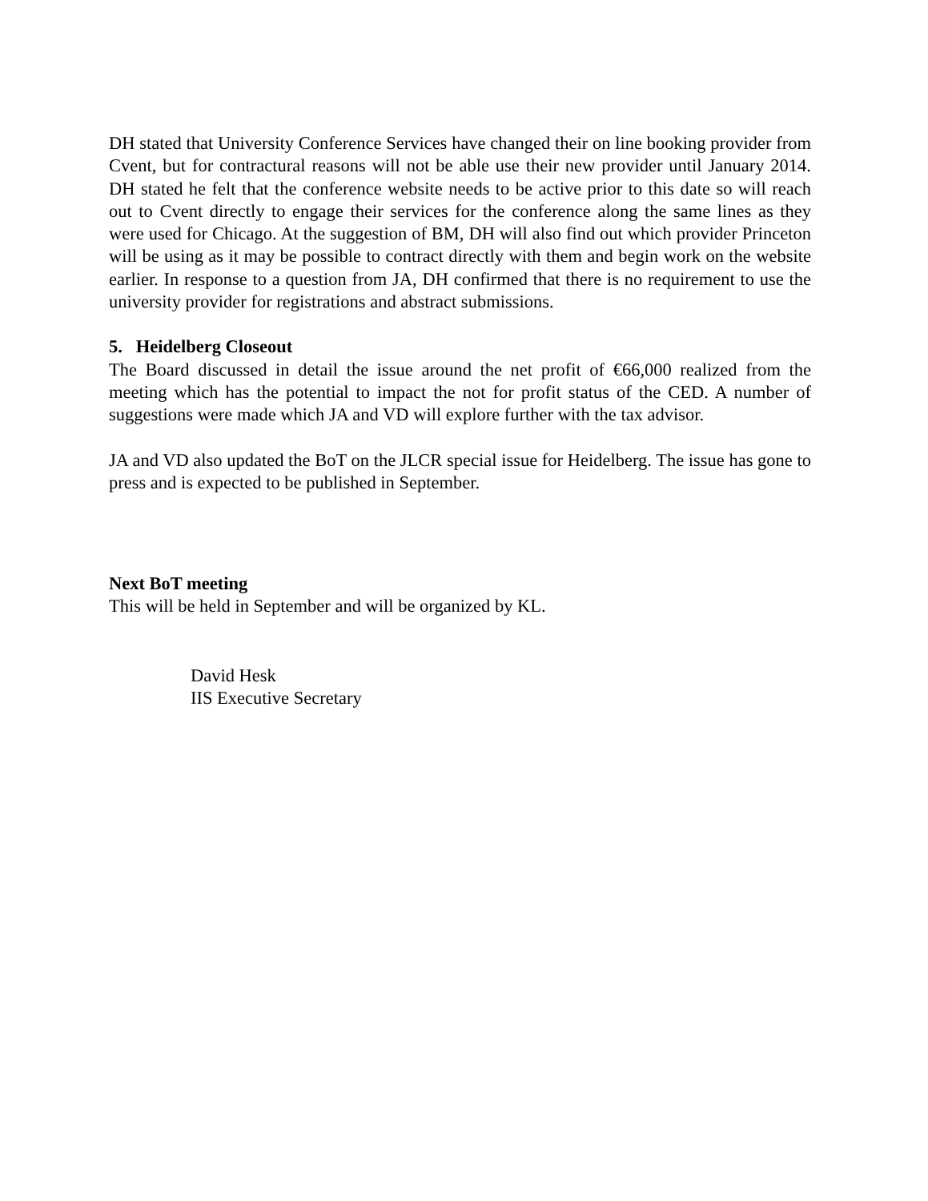DH stated that University Conference Services have changed their on line booking provider from Cvent, but for contractural reasons will not be able use their new provider until January 2014. DH stated he felt that the conference website needs to be active prior to this date so will reach out to Cvent directly to engage their services for the conference along the same lines as they were used for Chicago. At the suggestion of BM, DH will also find out which provider Princeton will be using as it may be possible to contract directly with them and begin work on the website earlier. In response to a question from JA, DH confirmed that there is no requirement to use the university provider for registrations and abstract submissions.
5. Heidelberg Closeout
The Board discussed in detail the issue around the net profit of €66,000 realized from the meeting which has the potential to impact the not for profit status of the CED. A number of suggestions were made which JA and VD will explore further with the tax advisor.
JA and VD also updated the BoT on the JLCR special issue for Heidelberg. The issue has gone to press and is expected to be published in September.
Next BoT meeting
This will be held in September and will be organized by KL.
David Hesk
IIS Executive Secretary